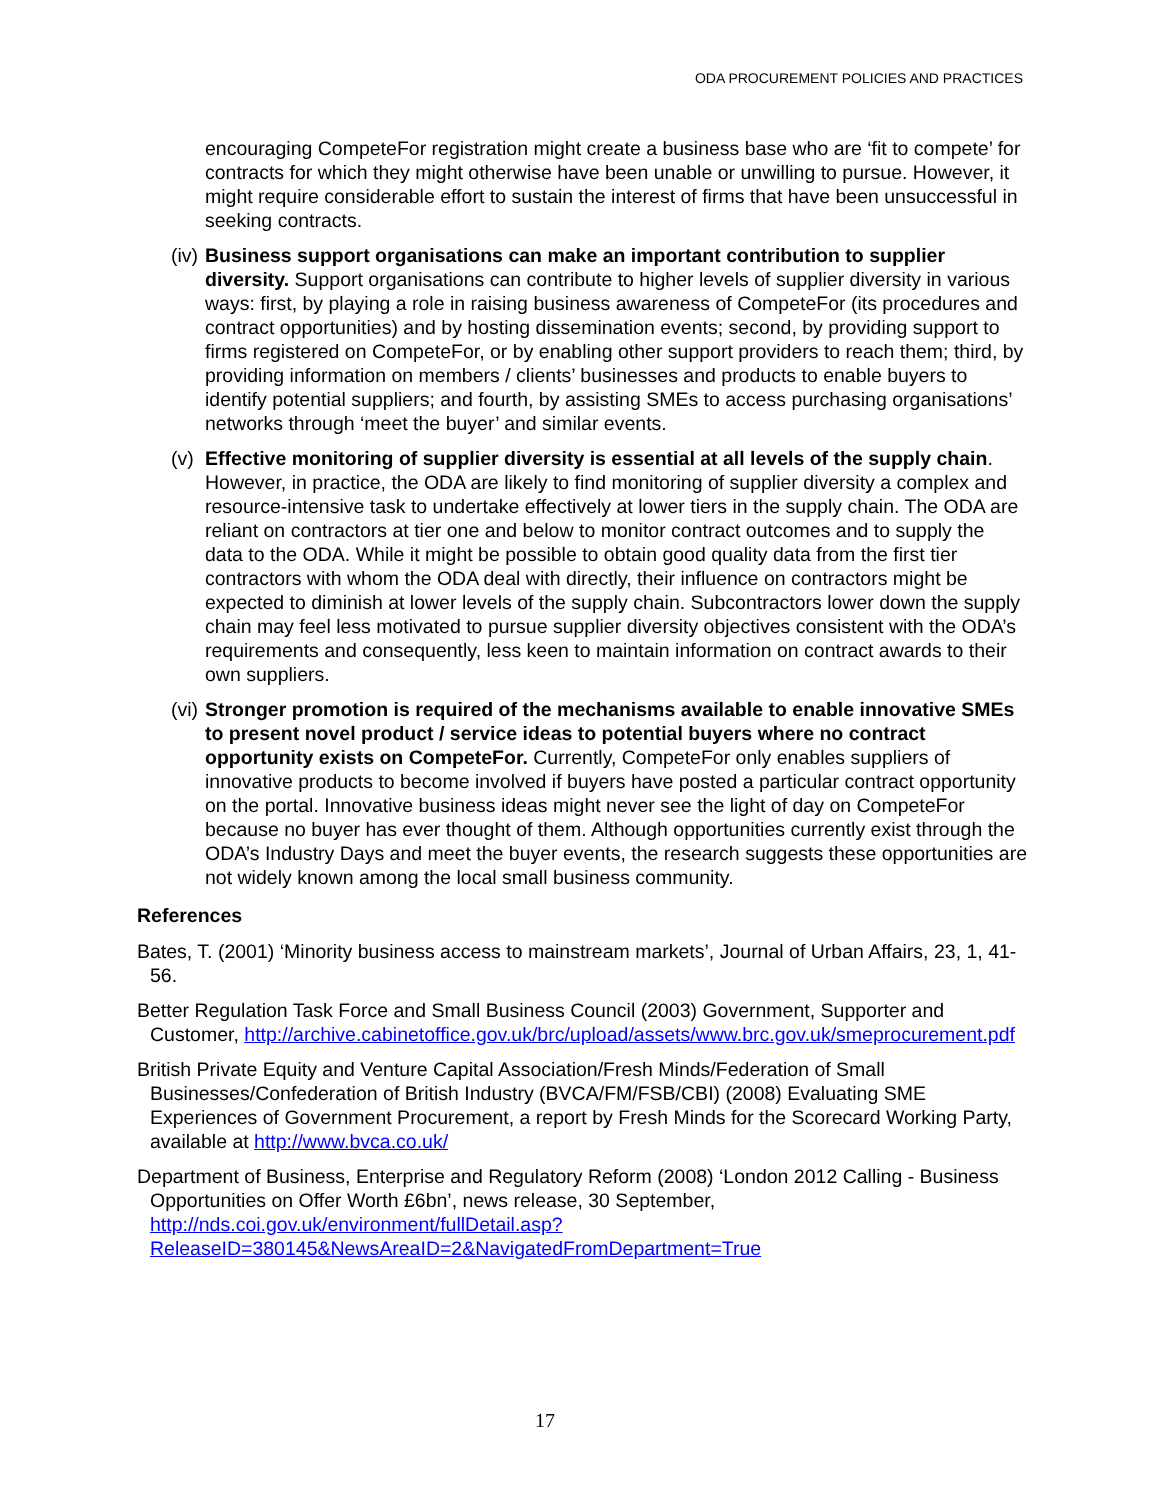ODA PROCUREMENT POLICIES AND PRACTICES
encouraging CompeteFor registration might create a business base who are ‘fit to compete’ for contracts for which they might otherwise have been unable or unwilling to pursue. However, it might require considerable effort to sustain the interest of firms that have been unsuccessful in seeking contracts.
(iv)
Business support organisations can make an important contribution to supplier diversity. Support organisations can contribute to higher levels of supplier diversity in various ways: first, by playing a role in raising business awareness of CompeteFor (its procedures and contract opportunities) and by hosting dissemination events; second, by providing support to firms registered on CompeteFor, or by enabling other support providers to reach them; third, by providing information on members / clients’ businesses and products to enable buyers to identify potential suppliers; and fourth, by assisting SMEs to access purchasing organisations’ networks through ‘meet the buyer’ and similar events.
(v)
Effective monitoring of supplier diversity is essential at all levels of the supply chain. However, in practice, the ODA are likely to find monitoring of supplier diversity a complex and resource-intensive task to undertake effectively at lower tiers in the supply chain. The ODA are reliant on contractors at tier one and below to monitor contract outcomes and to supply the data to the ODA. While it might be possible to obtain good quality data from the first tier contractors with whom the ODA deal with directly, their influence on contractors might be expected to diminish at lower levels of the supply chain. Subcontractors lower down the supply chain may feel less motivated to pursue supplier diversity objectives consistent with the ODA’s requirements and consequently, less keen to maintain information on contract awards to their own suppliers.
(vi)
Stronger promotion is required of the mechanisms available to enable innovative SMEs to present novel product / service ideas to potential buyers where no contract opportunity exists on CompeteFor. Currently, CompeteFor only enables suppliers of innovative products to become involved if buyers have posted a particular contract opportunity on the portal. Innovative business ideas might never see the light of day on CompeteFor because no buyer has ever thought of them. Although opportunities currently exist through the ODA’s Industry Days and meet the buyer events, the research suggests these opportunities are not widely known among the local small business community.
References
Bates, T. (2001) ‘Minority business access to mainstream markets’, Journal of Urban Affairs, 23, 1, 41-56.
Better Regulation Task Force and Small Business Council (2003) Government, Supporter and Customer, http://archive.cabinetoffice.gov.uk/brc/upload/assets/www.brc.gov.uk/smeprocurement.pdf
British Private Equity and Venture Capital Association/Fresh Minds/Federation of Small Businesses/Confederation of British Industry (BVCA/FM/FSB/CBI) (2008) Evaluating SME Experiences of Government Procurement, a report by Fresh Minds for the Scorecard Working Party, available at http://www.bvca.co.uk/
Department of Business, Enterprise and Regulatory Reform (2008) ‘London 2012 Calling - Business Opportunities on Offer Worth £6bn’, news release, 30 September, http://nds.coi.gov.uk/environment/fullDetail.asp?ReleaseID=380145&NewsAreaID=2&NavigatedFromDepartment=True
17